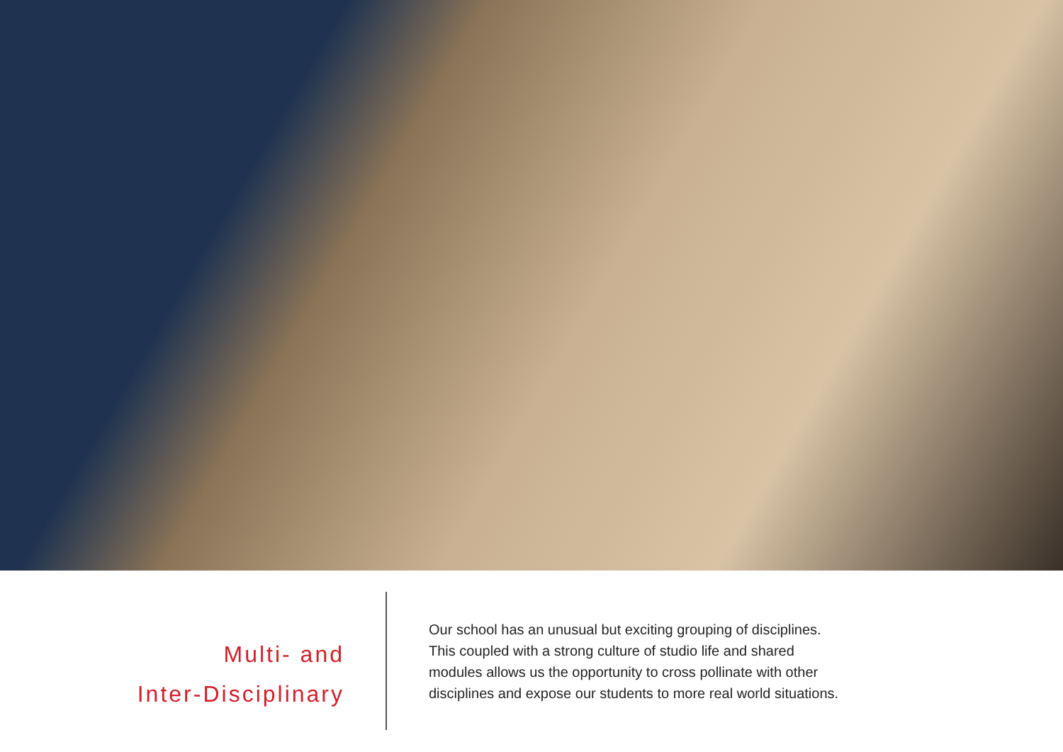Multi- and
Inter-Disciplinary
Our school has an unusual but exciting grouping of disciplines.
This coupled with a strong culture of studio life and shared
modules allows us the opportunity to cross pollinate with other
disciplines and expose our students to more real world situations.